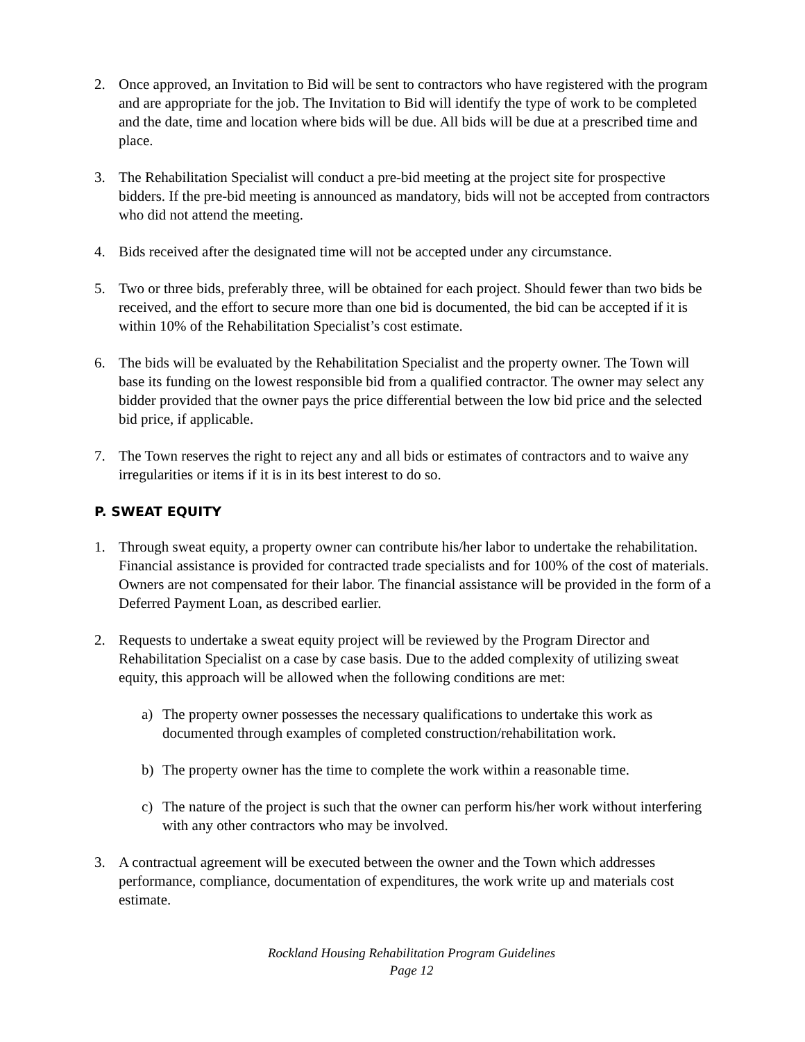2. Once approved, an Invitation to Bid will be sent to contractors who have registered with the program and are appropriate for the job. The Invitation to Bid will identify the type of work to be completed and the date, time and location where bids will be due. All bids will be due at a prescribed time and place.
3. The Rehabilitation Specialist will conduct a pre-bid meeting at the project site for prospective bidders. If the pre-bid meeting is announced as mandatory, bids will not be accepted from contractors who did not attend the meeting.
4. Bids received after the designated time will not be accepted under any circumstance.
5. Two or three bids, preferably three, will be obtained for each project. Should fewer than two bids be received, and the effort to secure more than one bid is documented, the bid can be accepted if it is within 10% of the Rehabilitation Specialist’s cost estimate.
6. The bids will be evaluated by the Rehabilitation Specialist and the property owner. The Town will base its funding on the lowest responsible bid from a qualified contractor. The owner may select any bidder provided that the owner pays the price differential between the low bid price and the selected bid price, if applicable.
7. The Town reserves the right to reject any and all bids or estimates of contractors and to waive any irregularities or items if it is in its best interest to do so.
P. SWEAT EQUITY
1. Through sweat equity, a property owner can contribute his/her labor to undertake the rehabilitation. Financial assistance is provided for contracted trade specialists and for 100% of the cost of materials. Owners are not compensated for their labor. The financial assistance will be provided in the form of a Deferred Payment Loan, as described earlier.
2. Requests to undertake a sweat equity project will be reviewed by the Program Director and Rehabilitation Specialist on a case by case basis. Due to the added complexity of utilizing sweat equity, this approach will be allowed when the following conditions are met:
a) The property owner possesses the necessary qualifications to undertake this work as documented through examples of completed construction/rehabilitation work.
b) The property owner has the time to complete the work within a reasonable time.
c) The nature of the project is such that the owner can perform his/her work without interfering with any other contractors who may be involved.
3. A contractual agreement will be executed between the owner and the Town which addresses performance, compliance, documentation of expenditures, the work write up and materials cost estimate.
Rockland Housing Rehabilitation Program Guidelines
Page 12